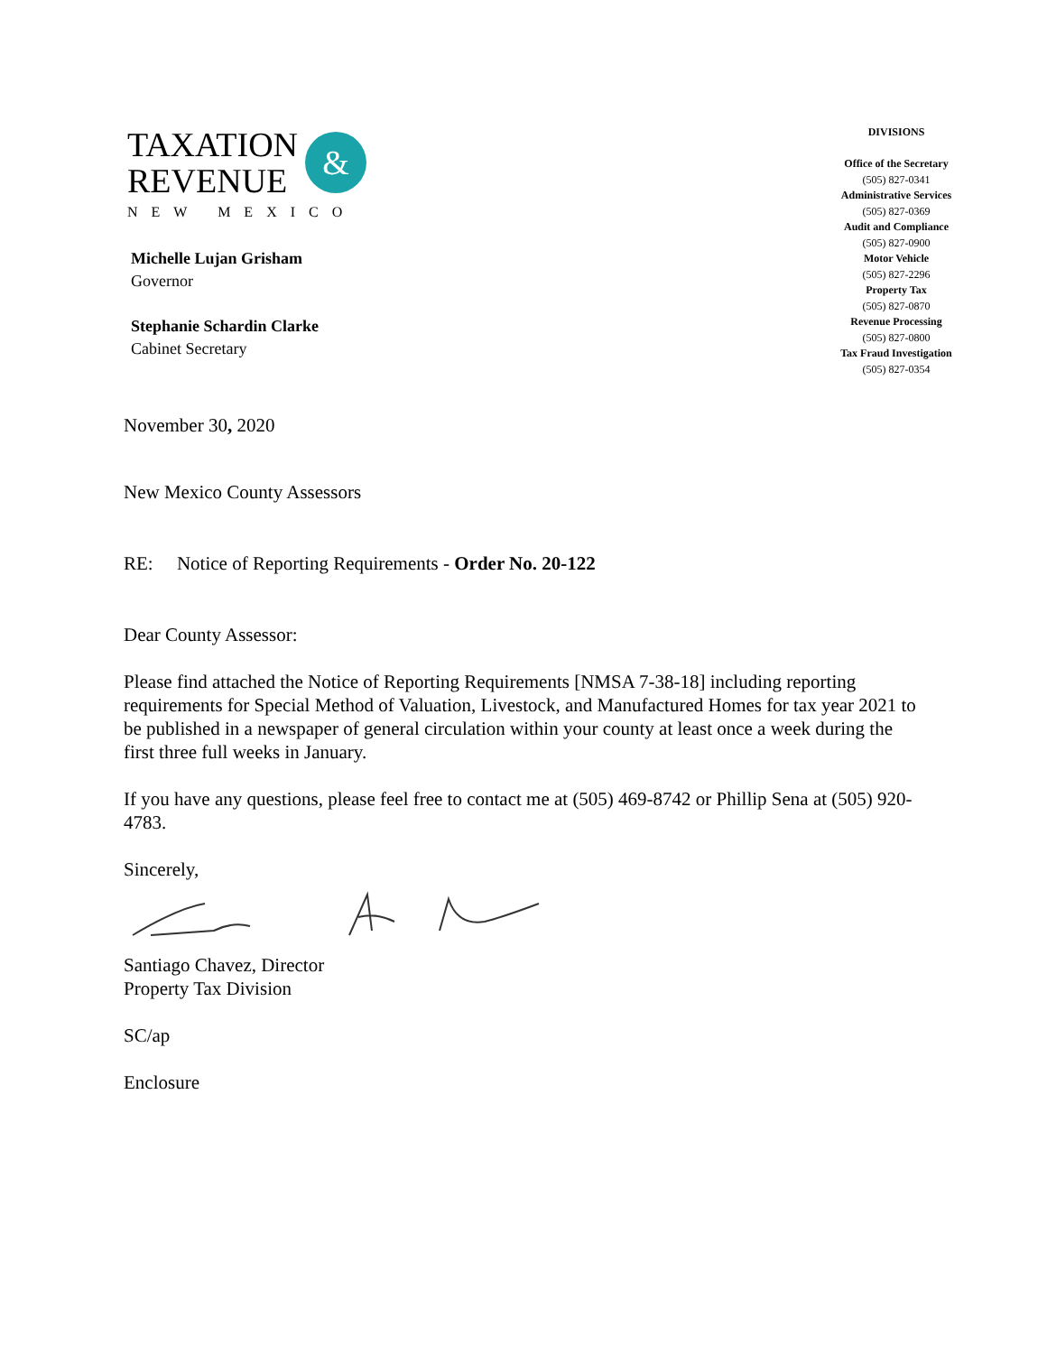TAXATION
REVENUE
&
NEW MEXICO
Michelle Lujan Grisham
Governor
Stephanie Schardin Clarke
Cabinet Secretary
DIVISIONS
Office of the Secretary
(505) 827-0341
Administrative Services
(505) 827-0369
Audit and Compliance
(505) 827-0900
Motor Vehicle
(505) 827-2296
Property Tax
(505) 827-0870
Revenue Processing
(505) 827-0800
Tax Fraud Investigation
(505) 827-0354
November 30, 2020
New Mexico County Assessors
RE: Notice of Reporting Requirements - Order No. 20-122
Dear County Assessor:
Please find attached the Notice of Reporting Requirements [NMSA 7-38-18] including reporting requirements for Special Method of Valuation, Livestock, and Manufactured Homes for tax year 2021 to be published in a newspaper of general circulation within your county at least once a week during the first three full weeks in January.
If you have any questions, please feel free to contact me at (505) 469-8742 or Phillip Sena at (505) 920-4783.
Sincerely,
Santiago Chavez, Director
Property Tax Division
SC/ap
Enclosure